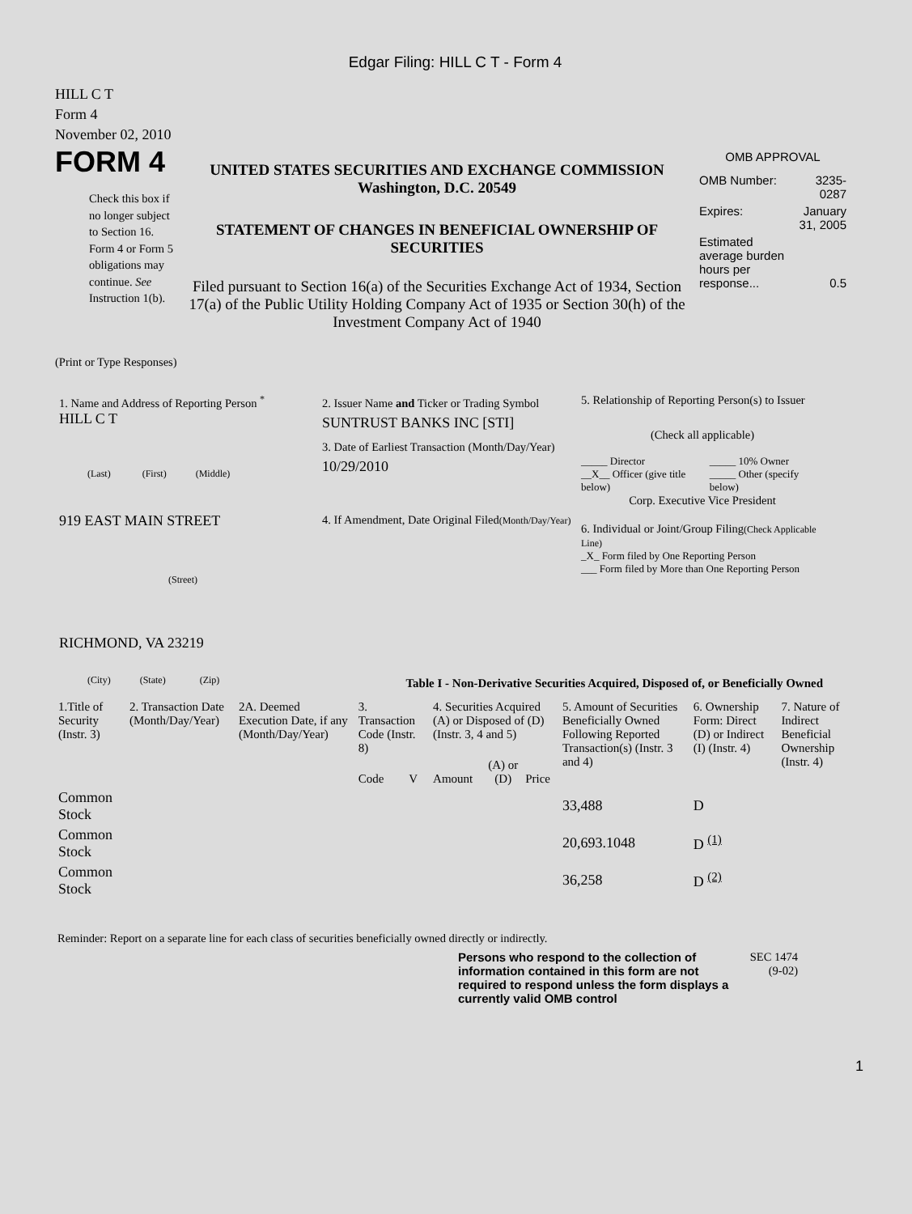Edgar Filing: HILL C T - Form 4
HILL C T
Form 4
November 02, 2010
FORM 4
Check this box if no longer subject to Section 16. Form 4 or Form 5 obligations may continue. See Instruction 1(b).
UNITED STATES SECURITIES AND EXCHANGE COMMISSION
Washington, D.C. 20549
STATEMENT OF CHANGES IN BENEFICIAL OWNERSHIP OF SECURITIES
Filed pursuant to Section 16(a) of the Securities Exchange Act of 1934, Section 17(a) of the Public Utility Holding Company Act of 1935 or Section 30(h) of the Investment Company Act of 1940
OMB APPROVAL
| OMB Number: | 3235-0287 |
| Expires: | January 31, 2005 |
| Estimated average burden hours per response... | 0.5 |
(Print or Type Responses)
1. Name and Address of Reporting Person <sup>*</sup>
HILL C T
(Last) (First) (Middle)
919 EAST MAIN STREET
(Street)
RICHMOND, VA 23219
(City) (State) (Zip)
2. Issuer Name and Ticker or Trading Symbol
SUNTRUST BANKS INC [STI]
3. Date of Earliest Transaction (Month/Day/Year)
10/29/2010
4. If Amendment, Date Original Filed(Month/Day/Year)
5. Relationship of Reporting Person(s) to Issuer
(Check all applicable)
| _____ Director __X__ Officer (give title below) | _____ 10% Owner _____ Other (specify below) |
Corp. Executive Vice President
6. Individual or Joint/Group Filing(Check Applicable Line)
_X_ Form filed by One Reporting Person
___ Form filed by More than One Reporting Person
Table I - Non-Derivative Securities Acquired, Disposed of, or Beneficially Owned
| 1.Title of Security (Instr. 3) | 2. Transaction Date (Month/Day/Year) | 2A. Deemed Execution Date, if any (Month/Day/Year) | 3. Transaction Code (Instr. 8) | | 4. Securities Acquired (A) or Disposed of (D) (Instr. 3, 4 and 5) | | | 5. Amount of Securities Beneficially Owned Following Reported Transaction(s) (Instr. 3 and 4) | 6. Ownership Form: Direct (D) or Indirect (I) (Instr. 4) | 7. Nature of Indirect Beneficial Ownership (Instr. 4) |
| --- | --- | --- | --- | --- | --- | --- | --- | --- | --- | --- |
| | | | Code | V | Amount | (A) or (D) | Price | | | |
| Common Stock | | | | | | | | 33,488 | D | |
| Common Stock | | | | | | | | 20,693.1048 | D <sup>(1)</sup> | |
| Common Stock | | | | | | | | 36,258 | D <sup>(2)</sup> | |
Reminder: Report on a separate line for each class of securities beneficially owned directly or indirectly.
Persons who respond to the collection of information contained in this form are not required to respond unless the form displays a currently valid OMB control
SEC 1474
(9-02)
1